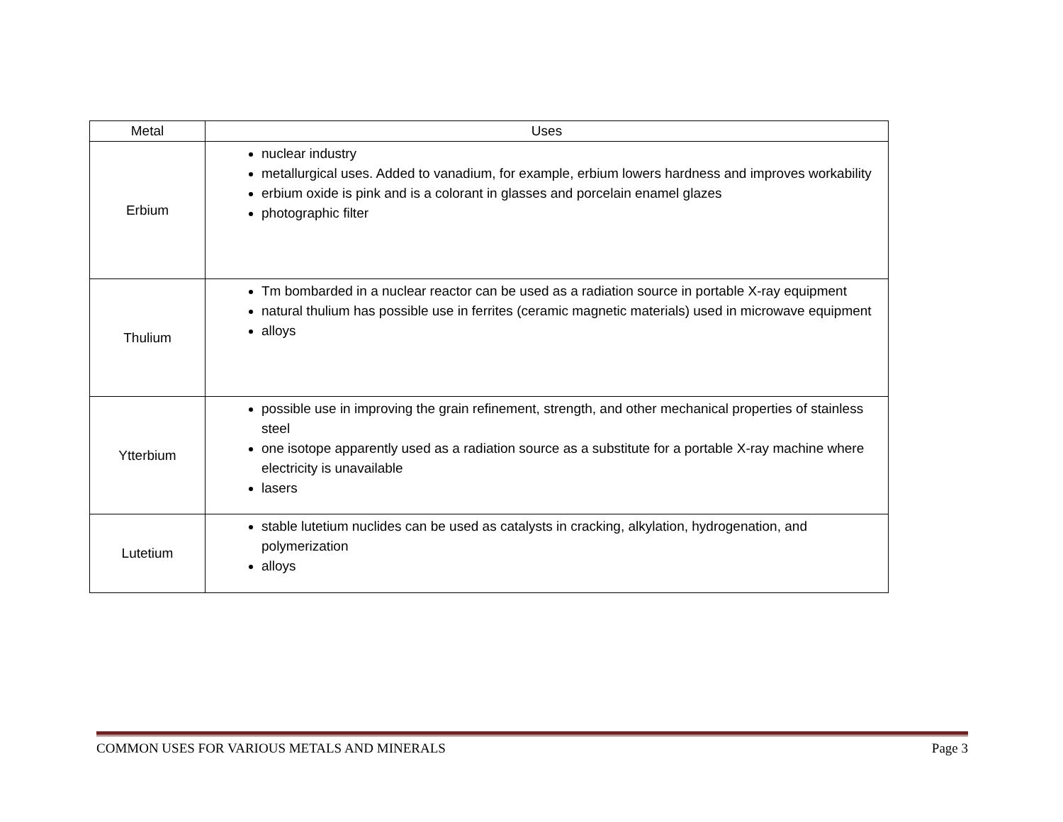| Metal | Uses |
| --- | --- |
| Erbium | nuclear industry metallurgical uses. Added to vanadium, for example, erbium lowers hardness and improves workability erbium oxide is pink and is a colorant in glasses and porcelain enamel glazes photographic filter |
| Thulium | Tm bombarded in a nuclear reactor can be used as a radiation source in portable X-ray equipment natural thulium has possible use in ferrites (ceramic magnetic materials) used in microwave equipment alloys |
| Ytterbium | possible use in improving the grain refinement, strength, and other mechanical properties of stainless steel one isotope apparently used as a radiation source as a substitute for a portable X-ray machine where electricity is unavailable lasers |
| Lutetium | stable lutetium nuclides can be used as catalysts in cracking, alkylation, hydrogenation, and polymerization alloys |
COMMON USES FOR VARIOUS METALS AND MINERALS Page 3